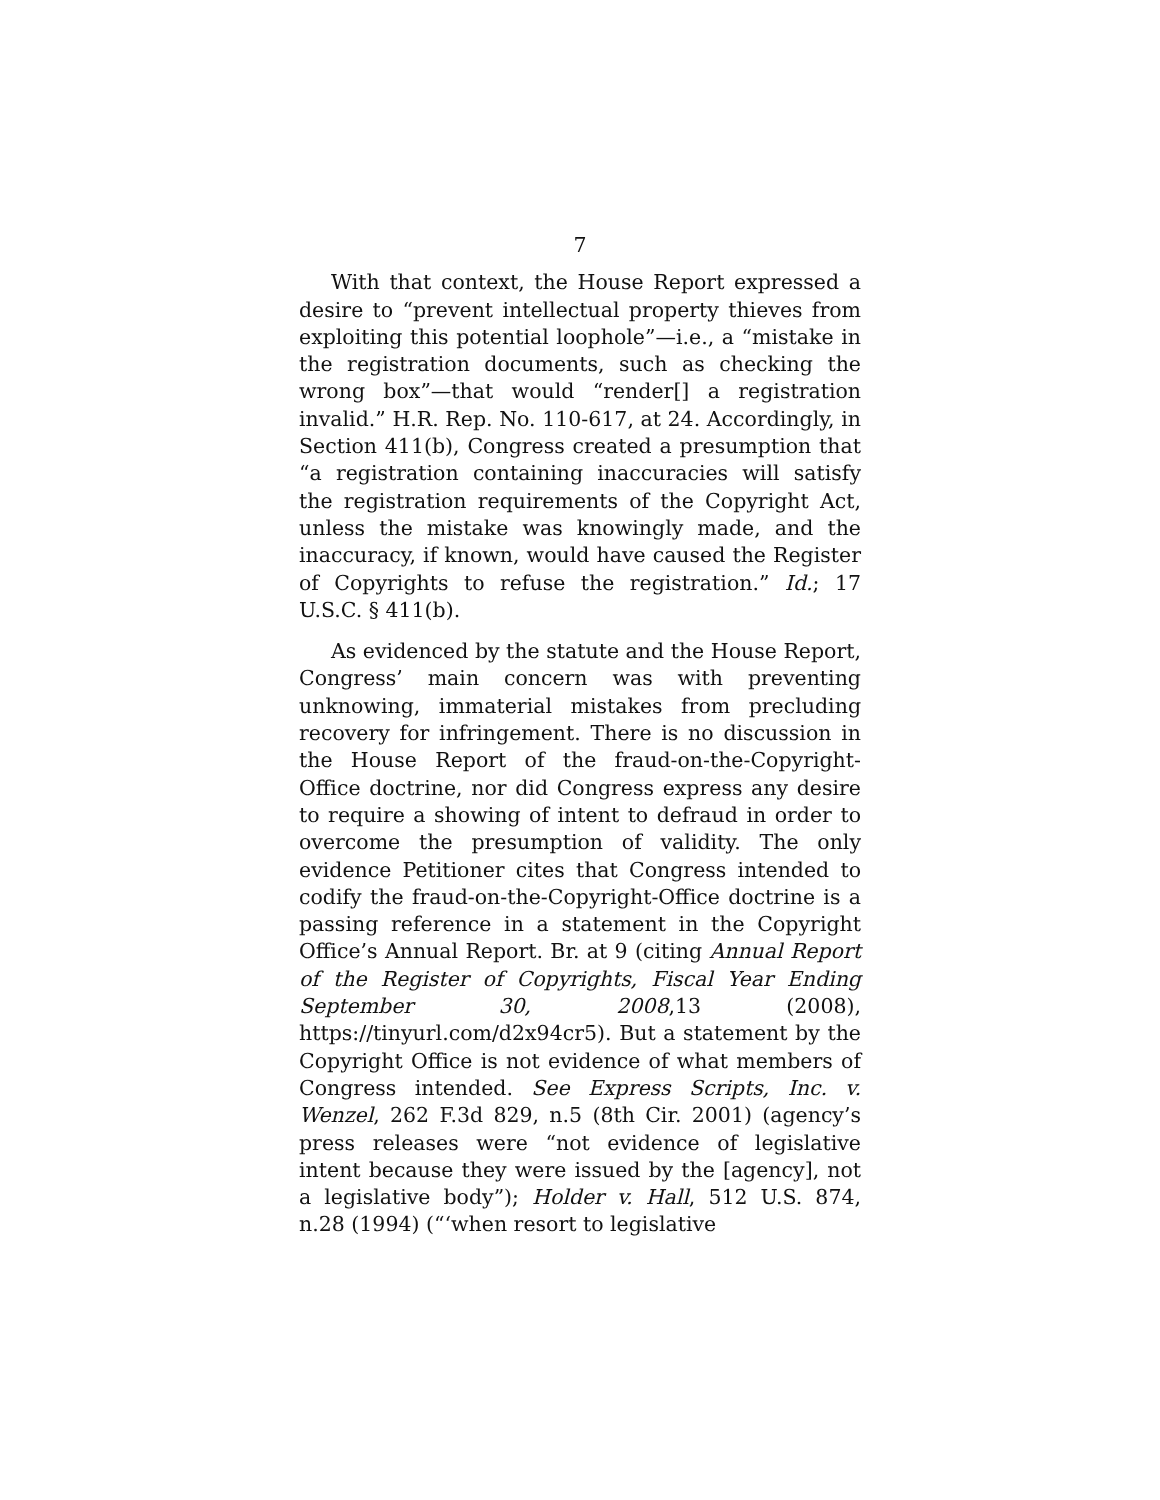7
With that context, the House Report expressed a desire to “prevent intellectual property thieves from exploiting this potential loophole”—i.e., a “mistake in the registration documents, such as checking the wrong box”—that would “render[] a registration invalid.” H.R. Rep. No. 110-617, at 24. Accordingly, in Section 411(b), Congress created a presumption that “a registration containing inaccuracies will satisfy the registration requirements of the Copyright Act, unless the mistake was knowingly made, and the inaccuracy, if known, would have caused the Register of Copyrights to refuse the registration.” Id.; 17 U.S.C. § 411(b).
As evidenced by the statute and the House Report, Congress’ main concern was with preventing unknowing, immaterial mistakes from precluding recovery for infringement. There is no discussion in the House Report of the fraud-on-the-Copyright-Office doctrine, nor did Congress express any desire to require a showing of intent to defraud in order to overcome the presumption of validity. The only evidence Petitioner cites that Congress intended to codify the fraud-on-the-Copyright-Office doctrine is a passing reference in a statement in the Copyright Office’s Annual Report. Br. at 9 (citing Annual Report of the Register of Copyrights, Fiscal Year Ending September 30, 2008,13 (2008), https://tinyurl.com/d2x94cr5). But a statement by the Copyright Office is not evidence of what members of Congress intended. See Express Scripts, Inc. v. Wenzel, 262 F.3d 829, n.5 (8th Cir. 2001) (agency’s press releases were “not evidence of legislative intent because they were issued by the [agency], not a legislative body”); Holder v. Hall, 512 U.S. 874, n.28 (1994) (“‘when resort to legislative